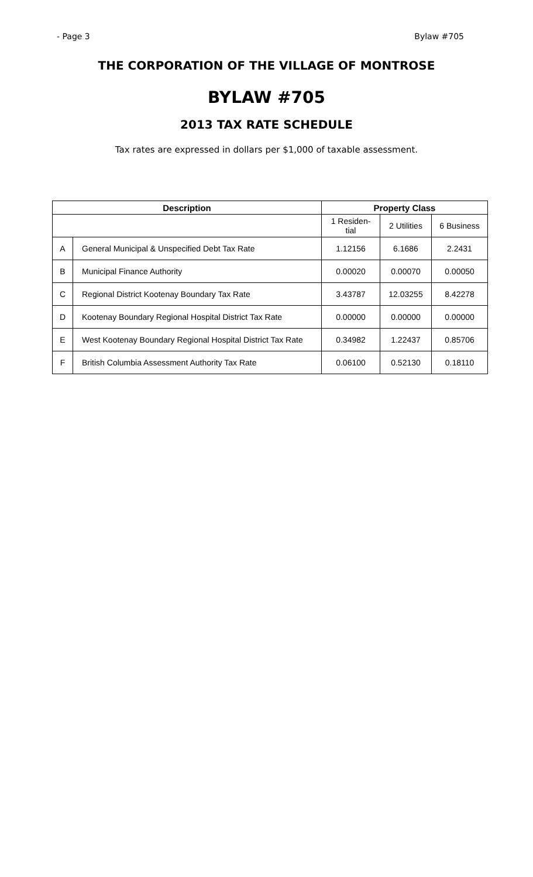- Page 3 Bylaw #705
THE CORPORATION OF THE VILLAGE OF MONTROSE
BYLAW #705
2013 TAX RATE SCHEDULE
Tax rates are expressed in dollars per $1,000 of taxable assessment.
| Description | | Property Class | | |
| --- | --- | --- | --- | --- |
| | | 1 Residen- tial | 2 Utilities | 6 Business |
| A | General Municipal & Unspecified Debt Tax Rate | 1.12156 | 6.1686 | 2.2431 |
| B | Municipal Finance Authority | 0.00020 | 0.00070 | 0.00050 |
| C | Regional District Kootenay Boundary Tax Rate | 3.43787 | 12.03255 | 8.42278 |
| D | Kootenay Boundary Regional Hospital District Tax Rate | 0.00000 | 0.00000 | 0.00000 |
| E | West Kootenay Boundary Regional Hospital District Tax Rate | 0.34982 | 1.22437 | 0.85706 |
| F | British Columbia Assessment Authority Tax Rate | 0.06100 | 0.52130 | 0.18110 |